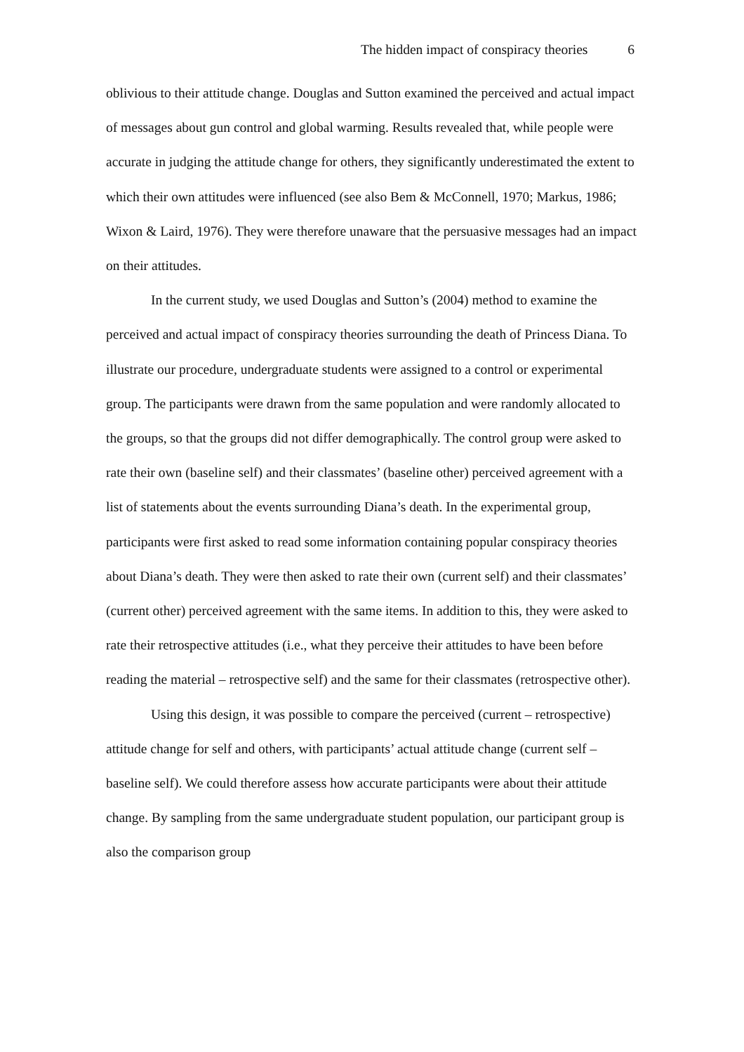The hidden impact of conspiracy theories 6
oblivious to their attitude change. Douglas and Sutton examined the perceived and actual impact of messages about gun control and global warming. Results revealed that, while people were accurate in judging the attitude change for others, they significantly underestimated the extent to which their own attitudes were influenced (see also Bem & McConnell, 1970; Markus, 1986; Wixon & Laird, 1976). They were therefore unaware that the persuasive messages had an impact on their attitudes.
In the current study, we used Douglas and Sutton’s (2004) method to examine the perceived and actual impact of conspiracy theories surrounding the death of Princess Diana. To illustrate our procedure, undergraduate students were assigned to a control or experimental group. The participants were drawn from the same population and were randomly allocated to the groups, so that the groups did not differ demographically. The control group were asked to rate their own (baseline self) and their classmates’ (baseline other) perceived agreement with a list of statements about the events surrounding Diana’s death. In the experimental group, participants were first asked to read some information containing popular conspiracy theories about Diana’s death. They were then asked to rate their own (current self) and their classmates’ (current other) perceived agreement with the same items. In addition to this, they were asked to rate their retrospective attitudes (i.e., what they perceive their attitudes to have been before reading the material – retrospective self) and the same for their classmates (retrospective other).
Using this design, it was possible to compare the perceived (current – retrospective) attitude change for self and others, with participants’ actual attitude change (current self – baseline self). We could therefore assess how accurate participants were about their attitude change. By sampling from the same undergraduate student population, our participant group is also the comparison group